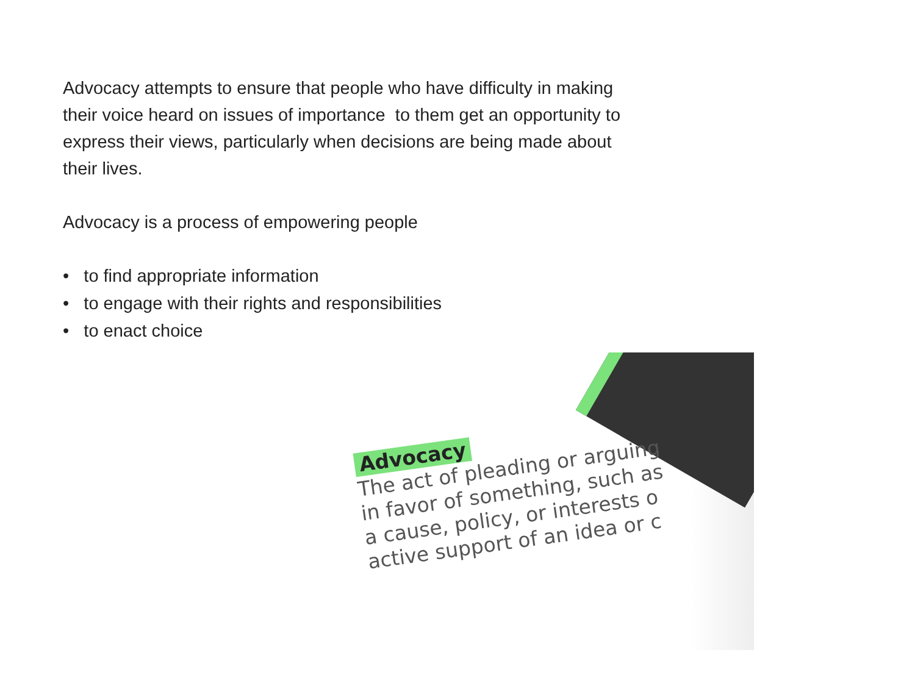Advocacy attempts to ensure that people who have difficulty in making
their voice heard on issues of importance to them get an opportunity to
express their views, particularly when decisions are being made about
their lives.
Advocacy is a process of empowering people
• to find appropriate information
• to engage with their rights and responsibilities
• to enact choice
Advocacy
The act of pleading or arguing
in favor of something, such as
a cause, policy, or interests o
active support of an idea or c